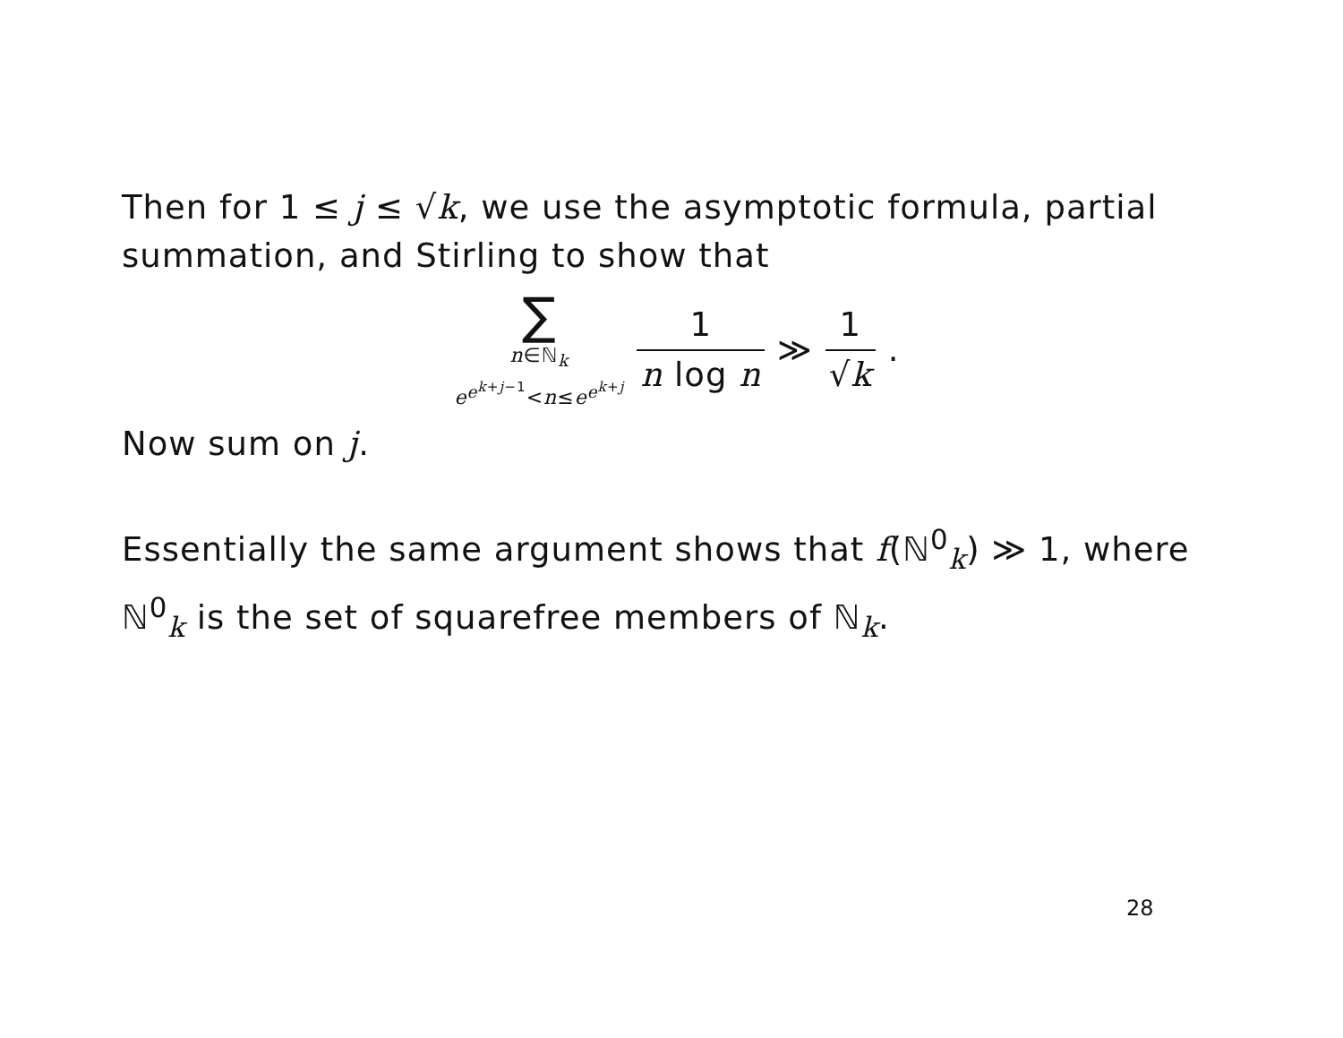Then for 1 ≤ j ≤ √k, we use the asymptotic formula, partial summation, and Stirling to show that
∑
n∈ℕ<sub>k</sub>
e<sup>e<sup>k+j−1</sup></sup><n≤e<sup>e<sup>k+j</sup></sup>
1 n log n ≫ 1 √k .
Now sum on j.
Essentially the same argument shows that f(ℕ<sup>0</sup><sub>k</sub>) ≫ 1, where ℕ<sup>0</sup><sub>k</sub> is the set of squarefree members of ℕ<sub>k</sub>.
28